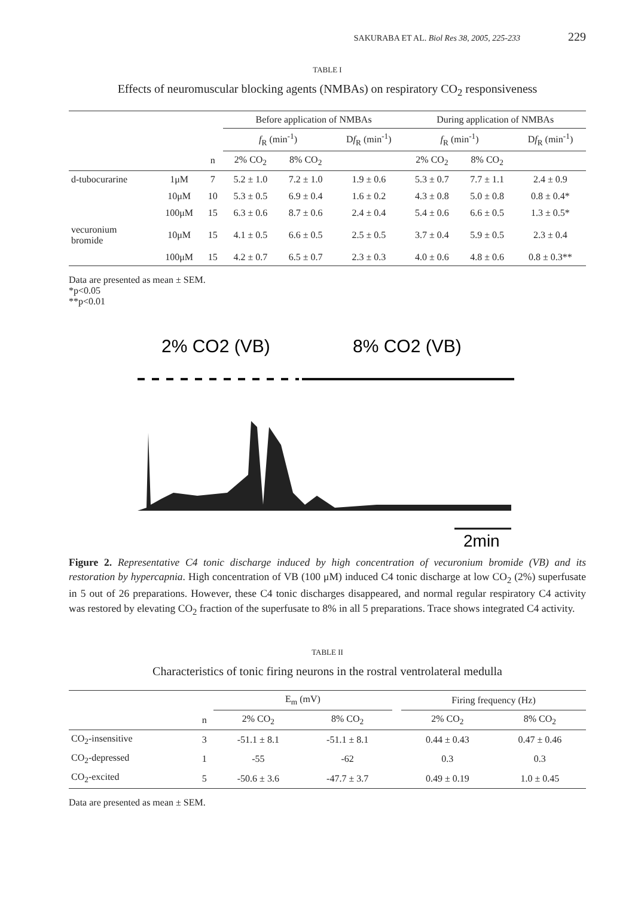SAKURABA ET AL. Biol Res 38, 2005, 225-233 229
TABLE I
Effects of neuromuscular blocking agents (NMBAs) on respiratory CO<sub>2</sub> responsiveness
| | | | Before application of NMBAs | | | During application of NMBAs | | |
| --- | --- | --- | --- | --- | --- | --- | --- | --- |
| | | | f<sub>R</sub> (min<sup>-1</sup>) | | D f<sub>R</sub> (min<sup>-1</sup>) | f<sub>R</sub> (min<sup>-1</sup>) | | D f<sub>R</sub> (min<sup>-1</sup>) |
| | | n | 2% CO<sub>2</sub> | 8% CO<sub>2</sub> | | 2% CO<sub>2</sub> | 8% CO<sub>2</sub> | |
| d-tubocurarine | 1μM | 7 | 5.2 ± 1.0 | 7.2 ± 1.0 | 1.9 ± 0.6 | 5.3 ± 0.7 | 7.7 ± 1.1 | 2.4 ± 0.9 |
| | 10μM | 10 | 5.3 ± 0.5 | 6.9 ± 0.4 | 1.6 ± 0.2 | 4.3 ± 0.8 | 5.0 ± 0.8 | 0.8 ± 0.4* |
| | 100μM | 15 | 6.3 ± 0.6 | 8.7 ± 0.6 | 2.4 ± 0.4 | 5.4 ± 0.6 | 6.6 ± 0.5 | 1.3 ± 0.5* |
| vecuronium bromide | 10μM | 15 | 4.1 ± 0.5 | 6.6 ± 0.5 | 2.5 ± 0.5 | 3.7 ± 0.4 | 5.9 ± 0.5 | 2.3 ± 0.4 |
| | 100μM | 15 | 4.2 ± 0.7 | 6.5 ± 0.7 | 2.3 ± 0.3 | 4.0 ± 0.6 | 4.8 ± 0.6 | 0.8 ± 0.3** |
Data are presented as mean ± SEM.
*p<0.05
**p<0.01
2% CO2 (VB)
8% CO2 (VB)
2min
Figure 2. Representative C4 tonic discharge induced by high concentration of vecuronium bromide (VB) and its restoration by hypercapnia. High concentration of VB (100 μM) induced C4 tonic discharge at low CO<sub>2</sub> (2%) superfusate in 5 out of 26 preparations. However, these C4 tonic discharges disappeared, and normal regular respiratory C4 activity was restored by elevating CO<sub>2</sub> fraction of the superfusate to 8% in all 5 preparations. Trace shows integrated C4 activity.
TABLE II
Characteristics of tonic firing neurons in the rostral ventrolateral medulla
| | | E<sub>m</sub> (mV) | | | Firing frequency (Hz) | |
| --- | --- | --- | --- | --- | --- | --- |
| | n | 2% CO<sub>2</sub> | 8% CO<sub>2</sub> | | 2% CO<sub>2</sub> | 8% CO<sub>2</sub> |
| CO<sub>2</sub>-insensitive | 3 | -51.1 ± 8.1 | -51.1 ± 8.1 | | 0.44 ± 0.43 | 0.47 ± 0.46 |
| CO<sub>2</sub>-depressed | 1 | -55 | -62 | | 0.3 | 0.3 |
| CO<sub>2</sub>-excited | 5 | -50.6 ± 3.6 | -47.7 ± 3.7 | | 0.49 ± 0.19 | 1.0 ± 0.45 |
Data are presented as mean ± SEM.